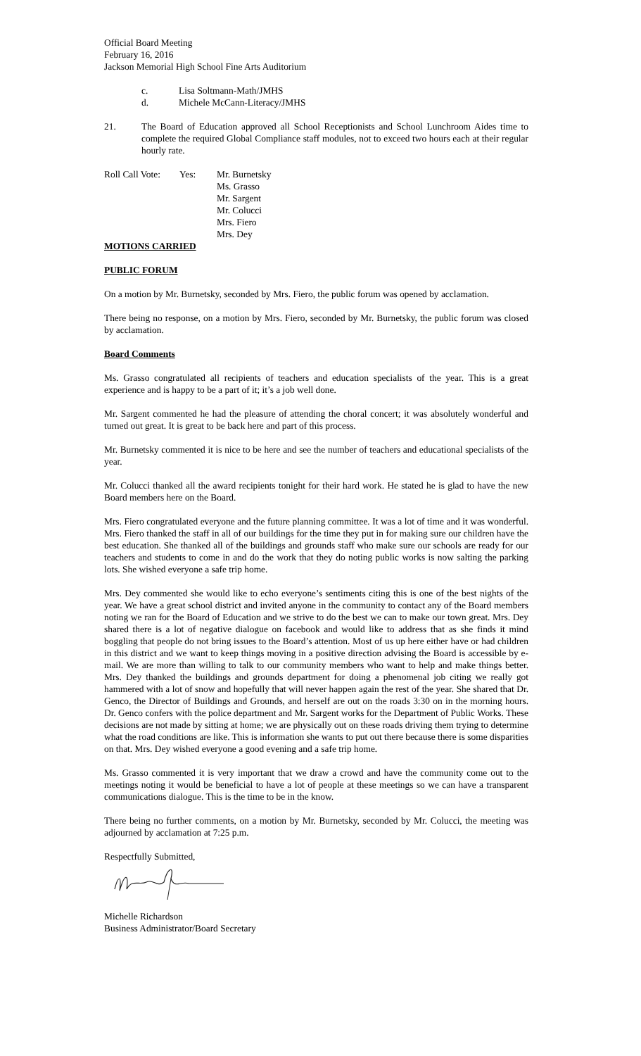Official Board Meeting
February 16, 2016
Jackson Memorial High School Fine Arts Auditorium
c. Lisa Soltmann-Math/JMHS
d. Michele McCann-Literacy/JMHS
21. The Board of Education approved all School Receptionists and School Lunchroom Aides time to complete the required Global Compliance staff modules, not to exceed two hours each at their regular hourly rate.
Roll Call Vote: Yes: Mr. Burnetsky
Ms. Grasso
Mr. Sargent
Mr. Colucci
Mrs. Fiero
Mrs. Dey
MOTIONS CARRIED
PUBLIC FORUM
On a motion by Mr. Burnetsky, seconded by Mrs. Fiero, the public forum was opened by acclamation.
There being no response, on a motion by Mrs. Fiero, seconded by Mr. Burnetsky, the public forum was closed by acclamation.
Board Comments
Ms. Grasso congratulated all recipients of teachers and education specialists of the year. This is a great experience and is happy to be a part of it; it’s a job well done.
Mr. Sargent commented he had the pleasure of attending the choral concert; it was absolutely wonderful and turned out great. It is great to be back here and part of this process.
Mr. Burnetsky commented it is nice to be here and see the number of teachers and educational specialists of the year.
Mr. Colucci thanked all the award recipients tonight for their hard work. He stated he is glad to have the new Board members here on the Board.
Mrs. Fiero congratulated everyone and the future planning committee. It was a lot of time and it was wonderful. Mrs. Fiero thanked the staff in all of our buildings for the time they put in for making sure our children have the best education. She thanked all of the buildings and grounds staff who make sure our schools are ready for our teachers and students to come in and do the work that they do noting public works is now salting the parking lots. She wished everyone a safe trip home.
Mrs. Dey commented she would like to echo everyone’s sentiments citing this is one of the best nights of the year. We have a great school district and invited anyone in the community to contact any of the Board members noting we ran for the Board of Education and we strive to do the best we can to make our town great. Mrs. Dey shared there is a lot of negative dialogue on facebook and would like to address that as she finds it mind boggling that people do not bring issues to the Board’s attention. Most of us up here either have or had children in this district and we want to keep things moving in a positive direction advising the Board is accessible by e-mail. We are more than willing to talk to our community members who want to help and make things better. Mrs. Dey thanked the buildings and grounds department for doing a phenomenal job citing we really got hammered with a lot of snow and hopefully that will never happen again the rest of the year. She shared that Dr. Genco, the Director of Buildings and Grounds, and herself are out on the roads 3:30 on in the morning hours. Dr. Genco confers with the police department and Mr. Sargent works for the Department of Public Works. These decisions are not made by sitting at home; we are physically out on these roads driving them trying to determine what the road conditions are like. This is information she wants to put out there because there is some disparities on that. Mrs. Dey wished everyone a good evening and a safe trip home.
Ms. Grasso commented it is very important that we draw a crowd and have the community come out to the meetings noting it would be beneficial to have a lot of people at these meetings so we can have a transparent communications dialogue. This is the time to be in the know.
There being no further comments, on a motion by Mr. Burnetsky, seconded by Mr. Colucci, the meeting was adjourned by acclamation at 7:25 p.m.
Respectfully Submitted,
Michelle Richardson
Business Administrator/Board Secretary